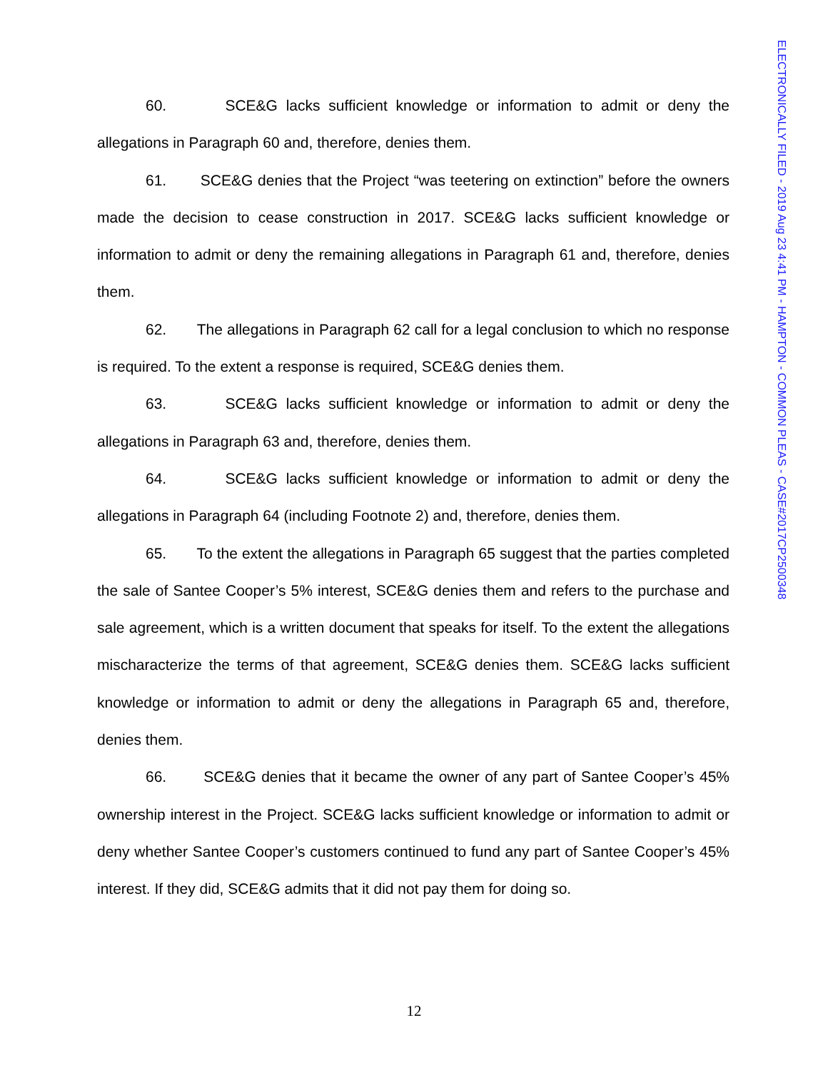60. SCE&G lacks sufficient knowledge or information to admit or deny the allegations in Paragraph 60 and, therefore, denies them.
61. SCE&G denies that the Project “was teetering on extinction” before the owners made the decision to cease construction in 2017. SCE&G lacks sufficient knowledge or information to admit or deny the remaining allegations in Paragraph 61 and, therefore, denies them.
62. The allegations in Paragraph 62 call for a legal conclusion to which no response is required. To the extent a response is required, SCE&G denies them.
63. SCE&G lacks sufficient knowledge or information to admit or deny the allegations in Paragraph 63 and, therefore, denies them.
64. SCE&G lacks sufficient knowledge or information to admit or deny the allegations in Paragraph 64 (including Footnote 2) and, therefore, denies them.
65. To the extent the allegations in Paragraph 65 suggest that the parties completed the sale of Santee Cooper’s 5% interest, SCE&G denies them and refers to the purchase and sale agreement, which is a written document that speaks for itself. To the extent the allegations mischaracterize the terms of that agreement, SCE&G denies them. SCE&G lacks sufficient knowledge or information to admit or deny the allegations in Paragraph 65 and, therefore, denies them.
66. SCE&G denies that it became the owner of any part of Santee Cooper’s 45% ownership interest in the Project. SCE&G lacks sufficient knowledge or information to admit or deny whether Santee Cooper’s customers continued to fund any part of Santee Cooper’s 45% interest. If they did, SCE&G admits that it did not pay them for doing so.
12
ELECTRONICALLY FILED - 2019 Aug 23 4:41 PM - HAMPTON - COMMON PLEAS - CASE#2017CP2500348